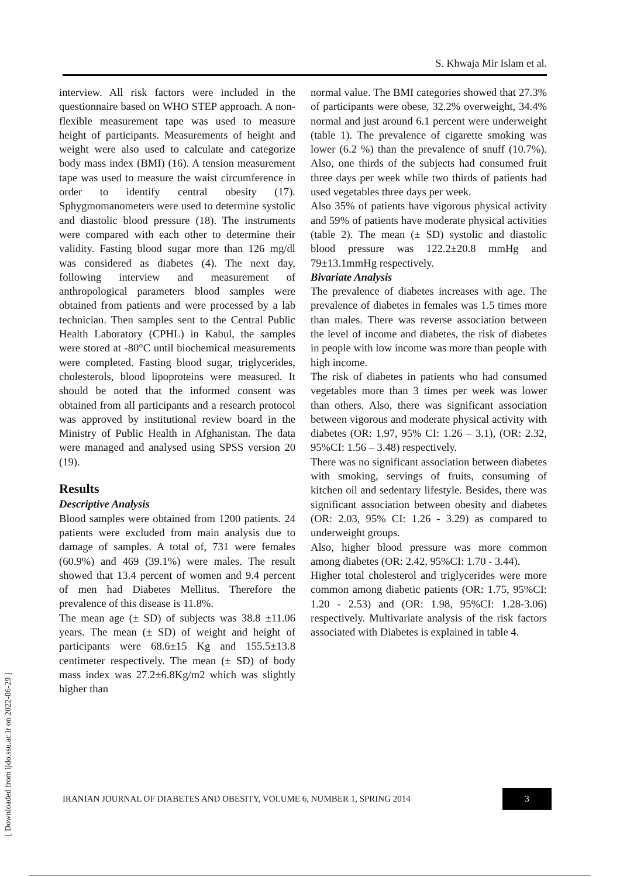S. Khwaja Mir Islam et al.
interview. All risk factors were included in the questionnaire based on WHO STEP approach. A non-flexible measurement tape was used to measure height of participants. Measurements of height and weight were also used to calculate and categorize body mass index (BMI) (16). A tension measurement tape was used to measure the waist circumference in order to identify central obesity (17). Sphygmomanometers were used to determine systolic and diastolic blood pressure (18). The instruments were compared with each other to determine their validity. Fasting blood sugar more than 126 mg/dl was considered as diabetes (4). The next day, following interview and measurement of anthropological parameters blood samples were obtained from patients and were processed by a lab technician. Then samples sent to the Central Public Health Laboratory (CPHL) in Kabul, the samples were stored at -80°C until biochemical measurements were completed. Fasting blood sugar, triglycerides, cholesterols, blood lipoproteins were measured. It should be noted that the informed consent was obtained from all participants and a research protocol was approved by institutional review board in the Ministry of Public Health in Afghanistan. The data were managed and analysed using SPSS version 20 (19).
Results
Descriptive Analysis
Blood samples were obtained from 1200 patients. 24 patients were excluded from main analysis due to damage of samples. A total of, 731 were females (60.9%) and 469 (39.1%) were males. The result showed that 13.4 percent of women and 9.4 percent of men had Diabetes Mellitus. Therefore the prevalence of this disease is 11.8%.
The mean age (± SD) of subjects was 38.8 ±11.06 years. The mean (± SD) of weight and height of participants were 68.6±15 Kg and 155.5±13.8 centimeter respectively. The mean (± SD) of body mass index was 27.2±6.8Kg/m2 which was slightly higher than
normal value. The BMI categories showed that 27.3% of participants were obese, 32.2% overweight, 34.4% normal and just around 6.1 percent were underweight (table 1). The prevalence of cigarette smoking was lower (6.2 %) than the prevalence of snuff (10.7%). Also, one thirds of the subjects had consumed fruit three days per week while two thirds of patients had used vegetables three days per week.
Also 35% of patients have vigorous physical activity and 59% of patients have moderate physical activities (table 2). The mean (± SD) systolic and diastolic blood pressure was 122.2±20.8 mmHg and 79±13.1mmHg respectively.
Bivariate Analysis
The prevalence of diabetes increases with age. The prevalence of diabetes in females was 1.5 times more than males. There was reverse association between the level of income and diabetes, the risk of diabetes in people with low income was more than people with high income.
The risk of diabetes in patients who had consumed vegetables more than 3 times per week was lower than others. Also, there was significant association between vigorous and moderate physical activity with diabetes (OR: 1.97, 95% CI: 1.26 – 3.1), (OR: 2.32, 95%CI: 1.56 – 3.48) respectively.
There was no significant association between diabetes with smoking, servings of fruits, consuming of kitchen oil and sedentary lifestyle. Besides, there was significant association between obesity and diabetes (OR: 2.03, 95% CI: 1.26 - 3.29) as compared to underweight groups.
Also, higher blood pressure was more common among diabetes (OR: 2.42, 95%CI: 1.70 - 3.44).
Higher total cholesterol and triglycerides were more common among diabetic patients (OR: 1.75, 95%CI: 1.20 - 2.53) and (OR: 1.98, 95%CI: 1.28-3.06) respectively. Multivariate analysis of the risk factors associated with Diabetes is explained in table 4.
IRANIAN JOURNAL OF DIABETES AND OBESITY, VOLUME 6, NUMBER 1, SPRING 2014
3
[ Downloaded from ijdo.ssu.ac.ir on 2022-06-29 ]